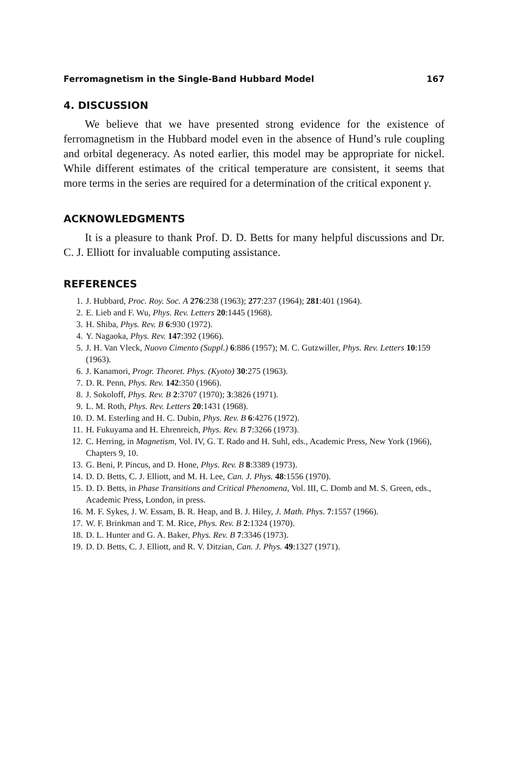Ferromagnetism in the Single-Band Hubbard Model 167
4. DISCUSSION
We believe that we have presented strong evidence for the existence of ferromagnetism in the Hubbard model even in the absence of Hund’s rule coupling and orbital degeneracy. As noted earlier, this model may be appropriate for nickel. While different estimates of the critical temperature are consistent, it seems that more terms in the series are required for a determination of the critical exponent γ.
ACKNOWLEDGMENTS
It is a pleasure to thank Prof. D. D. Betts for many helpful discussions and Dr. C. J. Elliott for invaluable computing assistance.
REFERENCES
1. J. Hubbard, Proc. Roy. Soc. A 276:238 (1963); 277:237 (1964); 281:401 (1964).
2. E. Lieb and F. Wu, Phys. Rev. Letters 20:1445 (1968).
3. H. Shiba, Phys. Rev. B 6:930 (1972).
4. Y. Nagaoka, Phys. Rev. 147:392 (1966).
5. J. H. Van Vleck, Nuovo Cimento (Suppl.) 6:886 (1957); M. C. Gutzwiller, Phys. Rev. Letters 10:159 (1963).
6. J. Kanamori, Progr. Theoret. Phys. (Kyoto) 30:275 (1963).
7. D. R. Penn, Phys. Rev. 142:350 (1966).
8. J. Sokoloff, Phys. Rev. B 2:3707 (1970); 3:3826 (1971).
9. L. M. Roth, Phys. Rev. Letters 20:1431 (1968).
10. D. M. Esterling and H. C. Dubin, Phys. Rev. B 6:4276 (1972).
11. H. Fukuyama and H. Ehrenreich, Phys. Rev. B 7:3266 (1973).
12. C. Herring, in Magnetism, Vol. IV, G. T. Rado and H. Suhl, eds., Academic Press, New York (1966), Chapters 9, 10.
13. G. Beni, P. Pincus, and D. Hone, Phys. Rev. B 8:3389 (1973).
14. D. D. Betts, C. J. Elliott, and M. H. Lee, Can. J. Phys. 48:1556 (1970).
15. D. D. Betts, in Phase Transitions and Critical Phenomena, Vol. III, C. Domb and M. S. Green, eds., Academic Press, London, in press.
16. M. F. Sykes, J. W. Essam, B. R. Heap, and B. J. Hiley, J. Math. Phys. 7:1557 (1966).
17. W. F. Brinkman and T. M. Rice, Phys. Rev. B 2:1324 (1970).
18. D. L. Hunter and G. A. Baker, Phys. Rev. B 7:3346 (1973).
19. D. D. Betts, C. J. Elliott, and R. V. Ditzian, Can. J. Phys. 49:1327 (1971).